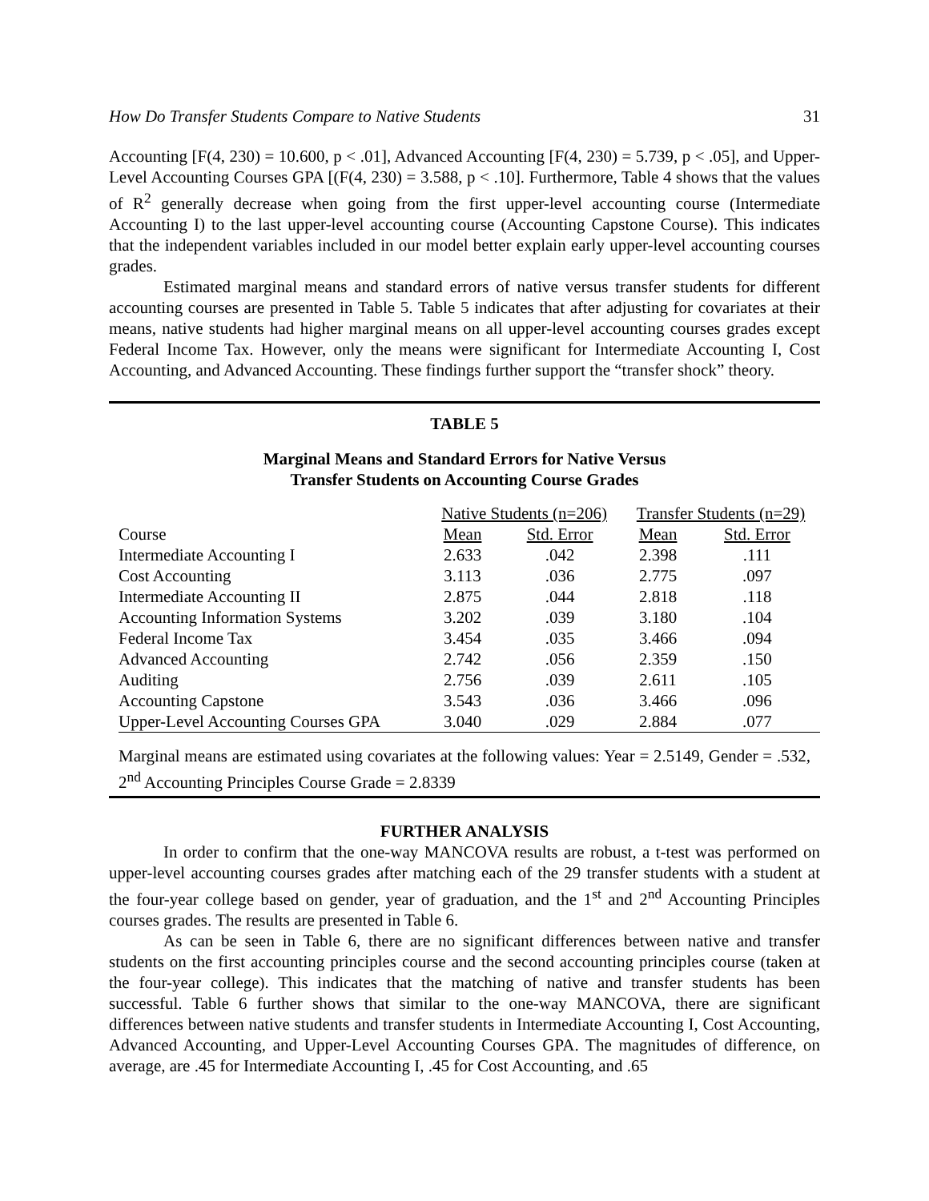How Do Transfer Students Compare to Native Students 31
Accounting [F(4, 230) = 10.600, p < .01], Advanced Accounting [F(4, 230) = 5.739, p < .05], and Upper-Level Accounting Courses GPA [(F(4, 230) = 3.588, p < .10]. Furthermore, Table 4 shows that the values of R<sup>2</sup> generally decrease when going from the first upper-level accounting course (Intermediate Accounting I) to the last upper-level accounting course (Accounting Capstone Course). This indicates that the independent variables included in our model better explain early upper-level accounting courses grades.
Estimated marginal means and standard errors of native versus transfer students for different accounting courses are presented in Table 5. Table 5 indicates that after adjusting for covariates at their means, native students had higher marginal means on all upper-level accounting courses grades except Federal Income Tax. However, only the means were significant for Intermediate Accounting I, Cost Accounting, and Advanced Accounting. These findings further support the “transfer shock” theory.
TABLE 5
Marginal Means and Standard Errors for Native Versus
Transfer Students on Accounting Course Grades
| | Native Students (n=206) | | Transfer Students (n=29) | |
| --- | --- | --- | --- | --- |
| Course | Mean | Std. Error | Mean | Std. Error |
| Intermediate Accounting I | 2.633 | .042 | 2.398 | .111 |
| Cost Accounting | 3.113 | .036 | 2.775 | .097 |
| Intermediate Accounting II | 2.875 | .044 | 2.818 | .118 |
| Accounting Information Systems | 3.202 | .039 | 3.180 | .104 |
| Federal Income Tax | 3.454 | .035 | 3.466 | .094 |
| Advanced Accounting | 2.742 | .056 | 2.359 | .150 |
| Auditing | 2.756 | .039 | 2.611 | .105 |
| Accounting Capstone | 3.543 | .036 | 3.466 | .096 |
| Upper-Level Accounting Courses GPA | 3.040 | .029 | 2.884 | .077 |
Marginal means are estimated using covariates at the following values: Year = 2.5149, Gender = .532, 2<sup>nd</sup> Accounting Principles Course Grade = 2.8339
FURTHER ANALYSIS
In order to confirm that the one-way MANCOVA results are robust, a t-test was performed on upper-level accounting courses grades after matching each of the 29 transfer students with a student at the four-year college based on gender, year of graduation, and the 1<sup>st</sup> and 2<sup>nd</sup> Accounting Principles courses grades. The results are presented in Table 6.
As can be seen in Table 6, there are no significant differences between native and transfer students on the first accounting principles course and the second accounting principles course (taken at the four-year college). This indicates that the matching of native and transfer students has been successful. Table 6 further shows that similar to the one-way MANCOVA, there are significant differences between native students and transfer students in Intermediate Accounting I, Cost Accounting, Advanced Accounting, and Upper-Level Accounting Courses GPA. The magnitudes of difference, on average, are .45 for Intermediate Accounting I, .45 for Cost Accounting, and .65